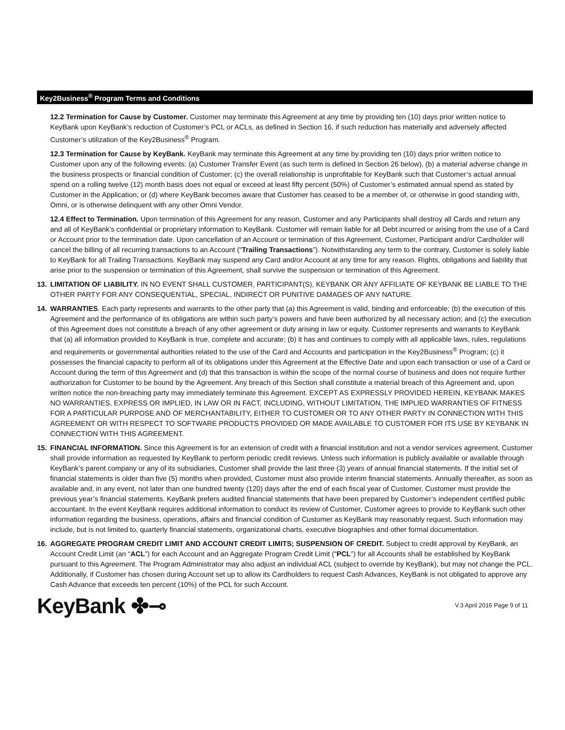Key2Business<sup>®</sup> Program Terms and Conditions
12.2 Termination for Cause by Customer. Customer may terminate this Agreement at any time by providing ten (10) days prior written notice to KeyBank upon KeyBank’s reduction of Customer’s PCL or ACLs, as defined in Section 16, if such reduction has materially and adversely affected Customer’s utilization of the Key2Business<sup>®</sup> Program.
12.3 Termination for Cause by KeyBank. KeyBank may terminate this Agreement at any time by providing ten (10) days prior written notice to Customer upon any of the following events: (a) Customer Transfer Event (as such term is defined in Section 26 below), (b) a material adverse change in the business prospects or financial condition of Customer; (c) the overall relationship is unprofitable for KeyBank such that Customer’s actual annual spend on a rolling twelve (12) month basis does not equal or exceed at least fifty percent (50%) of Customer’s estimated annual spend as stated by Customer in the Application; or (d) where KeyBank becomes aware that Customer has ceased to be a member of, or otherwise in good standing with, Omni, or is otherwise delinquent with any other Omni Vendor.
12.4 Effect to Termination. Upon termination of this Agreement for any reason, Customer and any Participants shall destroy all Cards and return any and all of KeyBank’s confidential or proprietary information to KeyBank. Customer will remain liable for all Debt incurred or arising from the use of a Card or Account prior to the termination date. Upon cancellation of an Account or termination of this Agreement, Customer, Participant and/or Cardholder will cancel the billing of all recurring transactions to an Account (“Trailing Transactions”). Notwithstanding any term to the contrary, Customer is solely liable to KeyBank for all Trailing Transactions. KeyBank may suspend any Card and/or Account at any time for any reason. Rights, obligations and liability that arise prior to the suspension or termination of this Agreement, shall survive the suspension or termination of this Agreement.
13. LIMITATION OF LIABILITY. IN NO EVENT SHALL CUSTOMER, PARTICIPANT(S), KEYBANK OR ANY AFFILIATE OF KEYBANK BE LIABLE TO THE OTHER PARTY FOR ANY CONSEQUENTIAL, SPECIAL, INDIRECT OR PUNITIVE DAMAGES OF ANY NATURE.
14. WARRANTIES. Each party represents and warrants to the other party that (a) this Agreement is valid, binding and enforceable; (b) the execution of this Agreement and the performance of its obligations are within such party’s powers and have been authorized by all necessary action; and (c) the execution of this Agreement does not constitute a breach of any other agreement or duty arising in law or equity. Customer represents and warrants to KeyBank that (a) all information provided to KeyBank is true, complete and accurate; (b) it has and continues to comply with all applicable laws, rules, regulations and requirements or governmental authorities related to the use of the Card and Accounts and participation in the Key2Business<sup>®</sup> Program; (c) it possesses the financial capacity to perform all of its obligations under this Agreement at the Effective Date and upon each transaction or use of a Card or Account during the term of this Agreement and (d) that this transaction is within the scope of the normal course of business and does not require further authorization for Customer to be bound by the Agreement. Any breach of this Section shall constitute a material breach of this Agreement and, upon written notice the non-breaching party may immediately terminate this Agreement. EXCEPT AS EXPRESSLY PROVIDED HEREIN, KEYBANK MAKES NO WARRANTIES, EXPRESS OR IMPLIED, IN LAW OR IN FACT, INCLUDING, WITHOUT LIMITATION, THE IMPLIED WARRANTIES OF FITNESS FOR A PARTICULAR PURPOSE AND OF MERCHANTABILITY, EITHER TO CUSTOMER OR TO ANY OTHER PARTY IN CONNECTION WITH THIS AGREEMENT OR WITH RESPECT TO SOFTWARE PRODUCTS PROVIDED OR MADE AVAILABLE TO CUSTOMER FOR ITS USE BY KEYBANK IN CONNECTION WITH THIS AGREEMENT.
15. FINANCIAL INFORMATION. Since this Agreement is for an extension of credit with a financial institution and not a vendor services agreement, Customer shall provide information as requested by KeyBank to perform periodic credit reviews. Unless such information is publicly available or available through KeyBank’s parent company or any of its subsidiaries, Customer shall provide the last three (3) years of annual financial statements. If the initial set of financial statements is older than five (5) months when provided, Customer must also provide interim financial statements. Annually thereafter, as soon as available and, in any event, not later than one hundred twenty (120) days after the end of each fiscal year of Customer, Customer must provide the previous year’s financial statements. KeyBank prefers audited financial statements that have been prepared by Customer’s independent certified public accountant. In the event KeyBank requires additional information to conduct its review of Customer, Customer agrees to provide to KeyBank such other information regarding the business, operations, affairs and financial condition of Customer as KeyBank may reasonably request. Such information may include, but is not limited to, quarterly financial statements, organizational charts, executive biographies and other formal documentation.
16. AGGREGATE PROGRAM CREDIT LIMIT AND ACCOUNT CREDIT LIMITS; SUSPENSION OF CREDIT. Subject to credit approval by KeyBank, an Account Credit Limit (an “ACL”) for each Account and an Aggregate Program Credit Limit (“PCL”) for all Accounts shall be established by KeyBank pursuant to this Agreement. The Program Administrator may also adjust an individual ACL (subject to override by KeyBank), but may not change the PCL. Additionally, if Customer has chosen during Account set up to allow its Cardholders to request Cash Advances, KeyBank is not obligated to approve any Cash Advance that exceeds ten percent (10%) of the PCL for such Account.
KeyBank ✤⊸ V.3 April 2016 Page 9 of 11